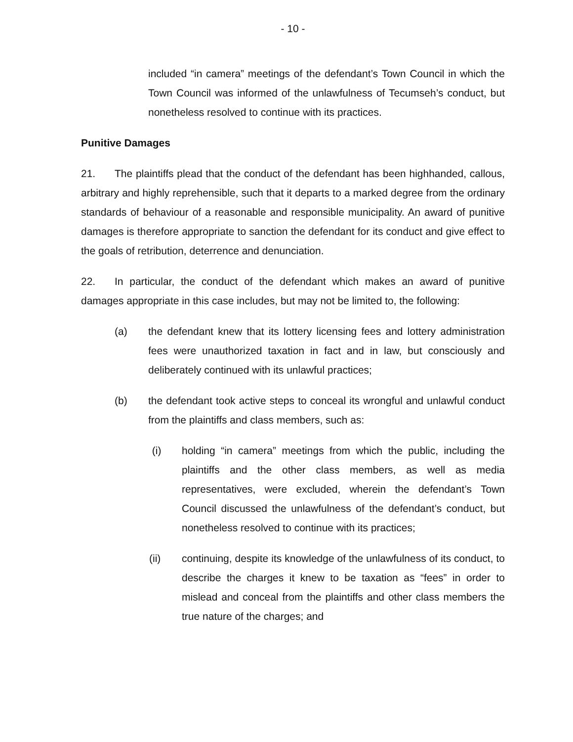- 10 -
included “in camera” meetings of the defendant’s Town Council in which the Town Council was informed of the unlawfulness of Tecumseh’s conduct, but nonetheless resolved to continue with its practices.
Punitive Damages
21. The plaintiffs plead that the conduct of the defendant has been highhanded, callous, arbitrary and highly reprehensible, such that it departs to a marked degree from the ordinary standards of behaviour of a reasonable and responsible municipality. An award of punitive damages is therefore appropriate to sanction the defendant for its conduct and give effect to the goals of retribution, deterrence and denunciation.
22. In particular, the conduct of the defendant which makes an award of punitive damages appropriate in this case includes, but may not be limited to, the following:
(a) the defendant knew that its lottery licensing fees and lottery administration fees were unauthorized taxation in fact and in law, but consciously and deliberately continued with its unlawful practices;
(b) the defendant took active steps to conceal its wrongful and unlawful conduct from the plaintiffs and class members, such as:
(i) holding “in camera” meetings from which the public, including the plaintiffs and the other class members, as well as media representatives, were excluded, wherein the defendant’s Town Council discussed the unlawfulness of the defendant’s conduct, but nonetheless resolved to continue with its practices;
(ii) continuing, despite its knowledge of the unlawfulness of its conduct, to describe the charges it knew to be taxation as “fees” in order to mislead and conceal from the plaintiffs and other class members the true nature of the charges; and